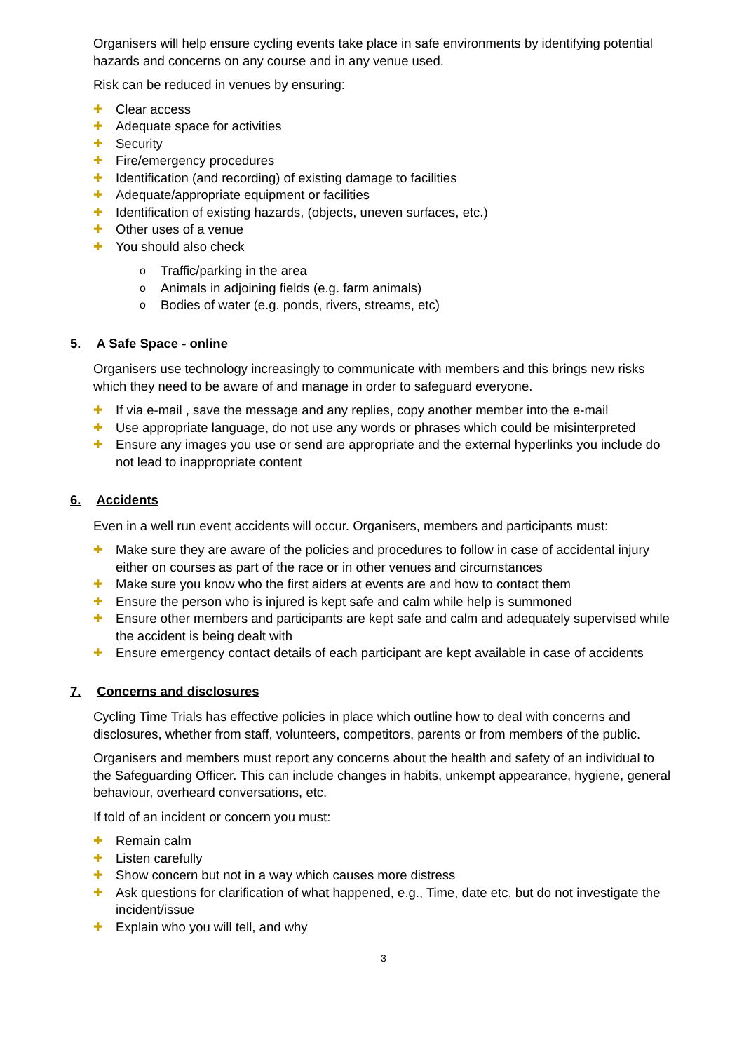Organisers will help ensure cycling events take place in safe environments by identifying potential hazards and concerns on any course and in any venue used.
Risk can be reduced in venues by ensuring:
✚ Clear access
✚ Adequate space for activities
✚ Security
✚ Fire/emergency procedures
✚ Identification (and recording) of existing damage to facilities
✚ Adequate/appropriate equipment or facilities
✚ Identification of existing hazards, (objects, uneven surfaces, etc.)
✚ Other uses of a venue
✚ You should also check
o Traffic/parking in the area
o Animals in adjoining fields (e.g. farm animals)
o Bodies of water (e.g. ponds, rivers, streams, etc)
5. A Safe Space - online
Organisers use technology increasingly to communicate with members and this brings new risks which they need to be aware of and manage in order to safeguard everyone.
✚ If via e-mail , save the message and any replies, copy another member into the e-mail
✚ Use appropriate language, do not use any words or phrases which could be misinterpreted
✚ Ensure any images you use or send are appropriate and the external hyperlinks you include do not lead to inappropriate content
6. Accidents
Even in a well run event accidents will occur. Organisers, members and participants must:
✚ Make sure they are aware of the policies and procedures to follow in case of accidental injury either on courses as part of the race or in other venues and circumstances
✚ Make sure you know who the first aiders at events are and how to contact them
✚ Ensure the person who is injured is kept safe and calm while help is summoned
✚ Ensure other members and participants are kept safe and calm and adequately supervised while the accident is being dealt with
✚ Ensure emergency contact details of each participant are kept available in case of accidents
7. Concerns and disclosures
Cycling Time Trials has effective policies in place which outline how to deal with concerns and disclosures, whether from staff, volunteers, competitors, parents or from members of the public.
Organisers and members must report any concerns about the health and safety of an individual to the Safeguarding Officer. This can include changes in habits, unkempt appearance, hygiene, general behaviour, overheard conversations, etc.
If told of an incident or concern you must:
✚ Remain calm
✚ Listen carefully
✚ Show concern but not in a way which causes more distress
✚ Ask questions for clarification of what happened, e.g., Time, date etc, but do not investigate the incident/issue
✚ Explain who you will tell, and why
3